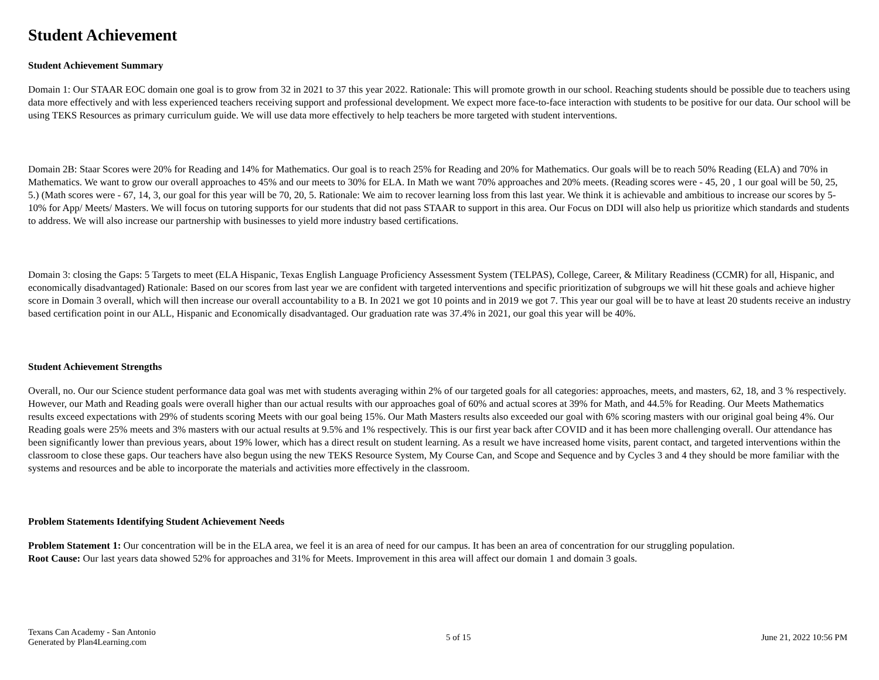Student Achievement
Student Achievement Summary
Domain 1: Our STAAR EOC domain one goal is to grow from 32 in 2021 to 37 this year 2022. Rationale: This will promote growth in our school. Reaching students should be possible due to teachers using data more effectively and with less experienced teachers receiving support and professional development. We expect more face-to-face interaction with students to be positive for our data. Our school will be using TEKS Resources as primary curriculum guide. We will use data more effectively to help teachers be more targeted with student interventions.
Domain 2B: Staar Scores were 20% for Reading and 14% for Mathematics. Our goal is to reach 25% for Reading and 20% for Mathematics. Our goals will be to reach 50% Reading (ELA) and 70% in Mathematics. We want to grow our overall approaches to 45% and our meets to 30% for ELA. In Math we want 70% approaches and 20% meets. (Reading scores were - 45, 20 , 1 our goal will be 50, 25, 5.) (Math scores were - 67, 14, 3, our goal for this year will be 70, 20, 5. Rationale: We aim to recover learning loss from this last year. We think it is achievable and ambitious to increase our scores by 5-10% for App/ Meets/ Masters. We will focus on tutoring supports for our students that did not pass STAAR to support in this area. Our Focus on DDI will also help us prioritize which standards and students to address. We will also increase our partnership with businesses to yield more industry based certifications.
Domain 3: closing the Gaps: 5 Targets to meet (ELA Hispanic, Texas English Language Proficiency Assessment System (TELPAS), College, Career, & Military Readiness (CCMR) for all, Hispanic, and economically disadvantaged) Rationale: Based on our scores from last year we are confident with targeted interventions and specific prioritization of subgroups we will hit these goals and achieve higher score in Domain 3 overall, which will then increase our overall accountability to a B. In 2021 we got 10 points and in 2019 we got 7. This year our goal will be to have at least 20 students receive an industry based certification point in our ALL, Hispanic and Economically disadvantaged. Our graduation rate was 37.4% in 2021, our goal this year will be 40%.
Student Achievement Strengths
Overall, no. Our our Science student performance data goal was met with students averaging within 2% of our targeted goals for all categories: approaches, meets, and masters, 62, 18, and 3 % respectively. However, our Math and Reading goals were overall higher than our actual results with our approaches goal of 60% and actual scores at 39% for Math, and 44.5% for Reading. Our Meets Mathematics results exceed expectations with 29% of students scoring Meets with our goal being 15%. Our Math Masters results also exceeded our goal with 6% scoring masters with our original goal being 4%. Our Reading goals were 25% meets and 3% masters with our actual results at 9.5% and 1% respectively. This is our first year back after COVID and it has been more challenging overall. Our attendance has been significantly lower than previous years, about 19% lower, which has a direct result on student learning. As a result we have increased home visits, parent contact, and targeted interventions within the classroom to close these gaps. Our teachers have also begun using the new TEKS Resource System, My Course Can, and Scope and Sequence and by Cycles 3 and 4 they should be more familiar with the systems and resources and be able to incorporate the materials and activities more effectively in the classroom.
Problem Statements Identifying Student Achievement Needs
Problem Statement 1: Our concentration will be in the ELA area, we feel it is an area of need for our campus. It has been an area of concentration for our struggling population.
Root Cause: Our last years data showed 52% for approaches and 31% for Meets. Improvement in this area will affect our domain 1 and domain 3 goals.
Texans Can Academy - San Antonio
Generated by Plan4Learning.com
5 of 15 June 21, 2022 10:56 PM